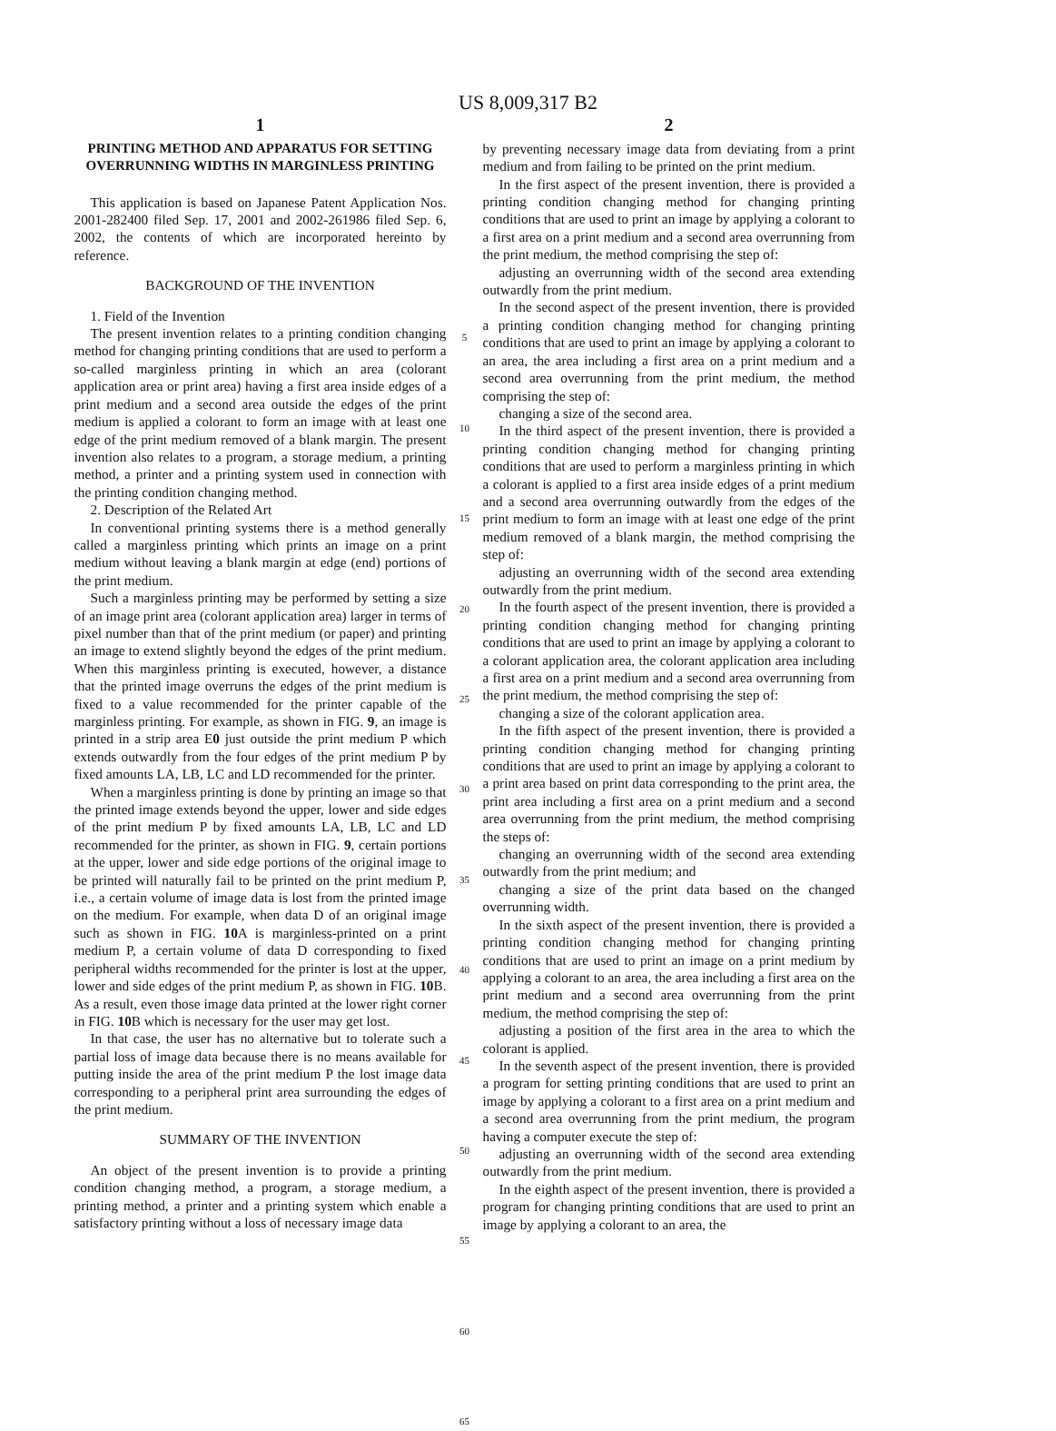US 8,009,317 B2
1
PRINTING METHOD AND APPARATUS FOR SETTING OVERRUNNING WIDTHS IN MARGINLESS PRINTING
This application is based on Japanese Patent Application Nos. 2001-282400 filed Sep. 17, 2001 and 2002-261986 filed Sep. 6, 2002, the contents of which are incorporated hereinto by reference.
BACKGROUND OF THE INVENTION
1. Field of the Invention
The present invention relates to a printing condition changing method for changing printing conditions that are used to perform a so-called marginless printing in which an area (colorant application area or print area) having a first area inside edges of a print medium and a second area outside the edges of the print medium is applied a colorant to form an image with at least one edge of the print medium removed of a blank margin. The present invention also relates to a program, a storage medium, a printing method, a printer and a printing system used in connection with the printing condition changing method.
2. Description of the Related Art
In conventional printing systems there is a method generally called a marginless printing which prints an image on a print medium without leaving a blank margin at edge (end) portions of the print medium.
Such a marginless printing may be performed by setting a size of an image print area (colorant application area) larger in terms of pixel number than that of the print medium (or paper) and printing an image to extend slightly beyond the edges of the print medium. When this marginless printing is executed, however, a distance that the printed image overruns the edges of the print medium is fixed to a value recommended for the printer capable of the marginless printing. For example, as shown in FIG. 9, an image is printed in a strip area E0 just outside the print medium P which extends outwardly from the four edges of the print medium P by fixed amounts LA, LB, LC and LD recommended for the printer.
When a marginless printing is done by printing an image so that the printed image extends beyond the upper, lower and side edges of the print medium P by fixed amounts LA, LB, LC and LD recommended for the printer, as shown in FIG. 9, certain portions at the upper, lower and side edge portions of the original image to be printed will naturally fail to be printed on the print medium P, i.e., a certain volume of image data is lost from the printed image on the medium. For example, when data D of an original image such as shown in FIG. 10 A is marginless-printed on a print medium P, a certain volume of data D corresponding to fixed peripheral widths recommended for the printer is lost at the upper, lower and side edges of the print medium P, as shown in FIG. 10 B. As a result, even those image data printed at the lower right corner in FIG. 10 B which is necessary for the user may get lost.
In that case, the user has no alternative but to tolerate such a partial loss of image data because there is no means available for putting inside the area of the print medium P the lost image data corresponding to a peripheral print area surrounding the edges of the print medium.
SUMMARY OF THE INVENTION
An object of the present invention is to provide a printing condition changing method, a program, a storage medium, a printing method, a printer and a printing system which enable a satisfactory printing without a loss of necessary image data
5
10
15
20
25
30
35
40
45
50
55
60
65
2
by preventing necessary image data from deviating from a print medium and from failing to be printed on the print medium.
In the first aspect of the present invention, there is provided a printing condition changing method for changing printing conditions that are used to print an image by applying a colorant to a first area on a print medium and a second area overrunning from the print medium, the method comprising the step of:
adjusting an overrunning width of the second area extending outwardly from the print medium.
In the second aspect of the present invention, there is provided a printing condition changing method for changing printing conditions that are used to print an image by applying a colorant to an area, the area including a first area on a print medium and a second area overrunning from the print medium, the method comprising the step of:
changing a size of the second area.
In the third aspect of the present invention, there is provided a printing condition changing method for changing printing conditions that are used to perform a marginless printing in which a colorant is applied to a first area inside edges of a print medium and a second area overrunning outwardly from the edges of the print medium to form an image with at least one edge of the print medium removed of a blank margin, the method comprising the step of:
adjusting an overrunning width of the second area extending outwardly from the print medium.
In the fourth aspect of the present invention, there is provided a printing condition changing method for changing printing conditions that are used to print an image by applying a colorant to a colorant application area, the colorant application area including a first area on a print medium and a second area overrunning from the print medium, the method comprising the step of:
changing a size of the colorant application area.
In the fifth aspect of the present invention, there is provided a printing condition changing method for changing printing conditions that are used to print an image by applying a colorant to a print area based on print data corresponding to the print area, the print area including a first area on a print medium and a second area overrunning from the print medium, the method comprising the steps of:
changing an overrunning width of the second area extending outwardly from the print medium; and
changing a size of the print data based on the changed overrunning width.
In the sixth aspect of the present invention, there is provided a printing condition changing method for changing printing conditions that are used to print an image on a print medium by applying a colorant to an area, the area including a first area on the print medium and a second area overrunning from the print medium, the method comprising the step of:
adjusting a position of the first area in the area to which the colorant is applied.
In the seventh aspect of the present invention, there is provided a program for setting printing conditions that are used to print an image by applying a colorant to a first area on a print medium and a second area overrunning from the print medium, the program having a computer execute the step of:
adjusting an overrunning width of the second area extending outwardly from the print medium.
In the eighth aspect of the present invention, there is provided a program for changing printing conditions that are used to print an image by applying a colorant to an area, the